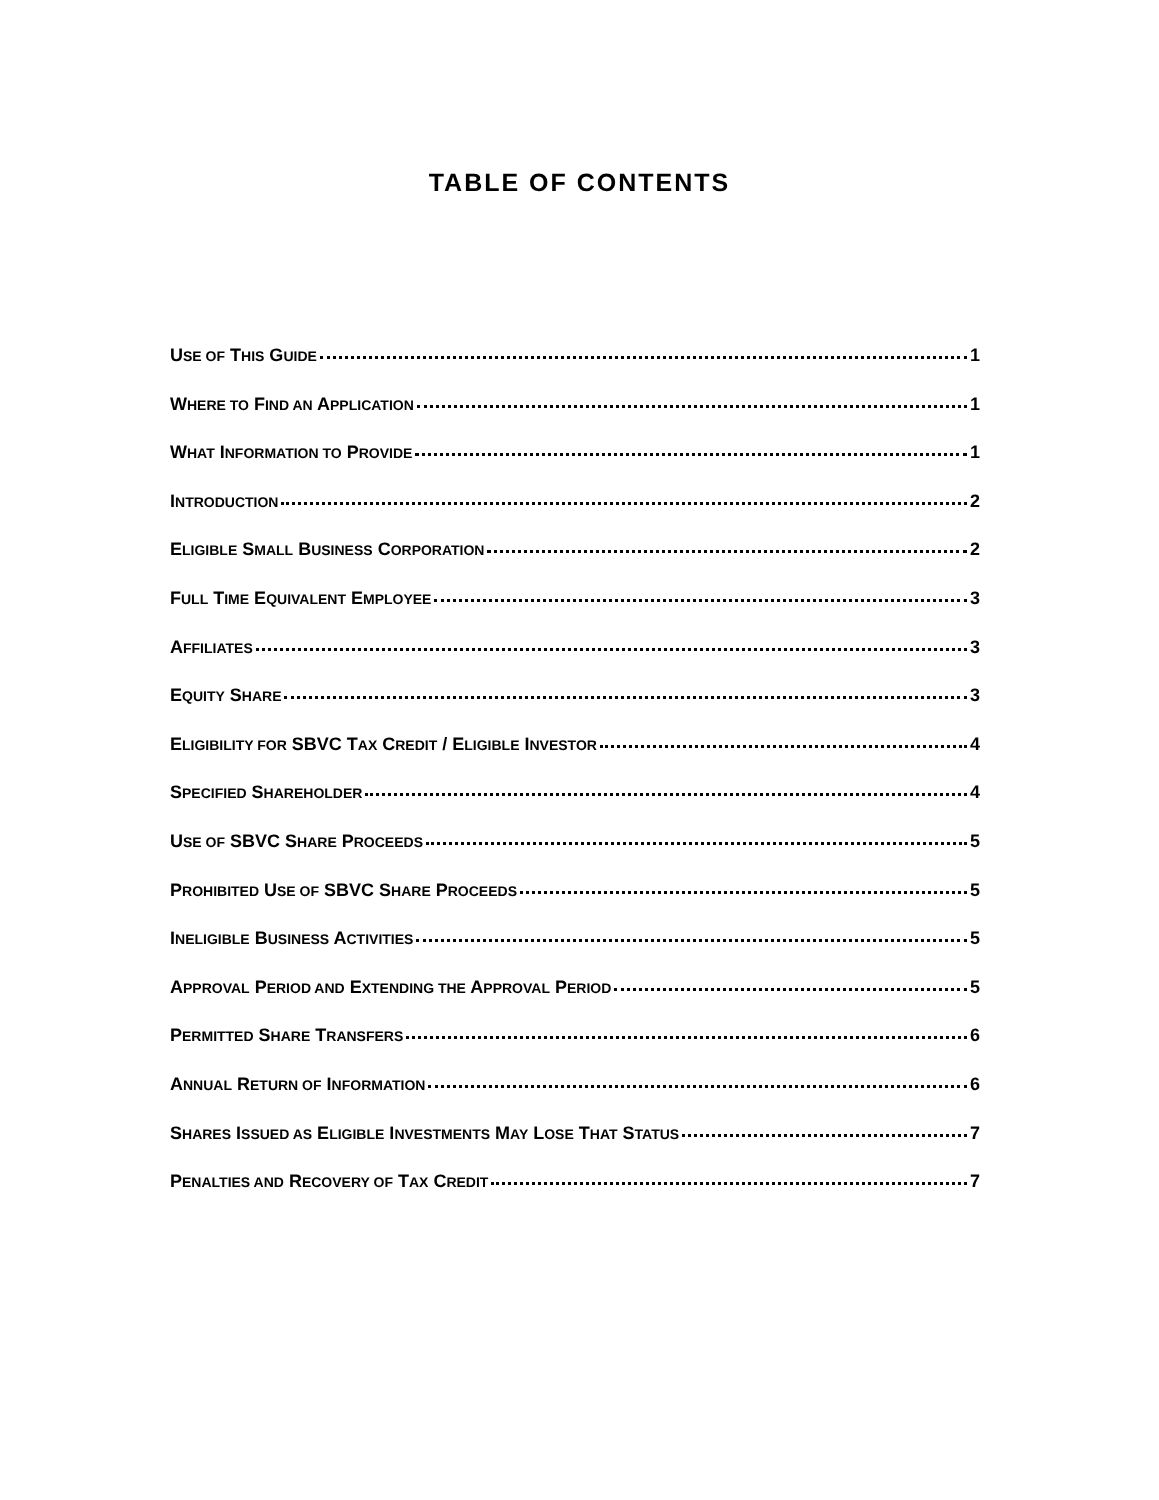TABLE OF CONTENTS
USE OF THIS GUIDE 1
WHERE TO FIND AN APPLICATION 1
WHAT INFORMATION TO PROVIDE 1
INTRODUCTION 2
ELIGIBLE SMALL BUSINESS CORPORATION 2
FULL TIME EQUIVALENT EMPLOYEE 3
AFFILIATES 3
EQUITY SHARE 3
ELIGIBILITY FOR SBVC TAX CREDIT / ELIGIBLE INVESTOR 4
SPECIFIED SHAREHOLDER 4
USE OF SBVC SHARE PROCEEDS 5
PROHIBITED USE OF SBVC SHARE PROCEEDS 5
INELIGIBLE BUSINESS ACTIVITIES 5
APPROVAL PERIOD AND EXTENDING THE APPROVAL PERIOD 5
PERMITTED SHARE TRANSFERS 6
ANNUAL RETURN OF INFORMATION 6
SHARES ISSUED AS ELIGIBLE INVESTMENTS MAY LOSE THAT STATUS 7
PENALTIES AND RECOVERY OF TAX CREDIT 7